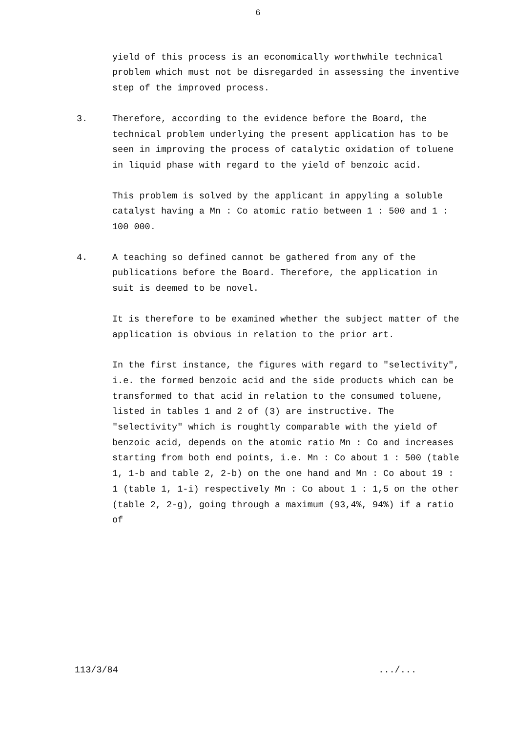6
yield of this process is an economically worthwhile technical problem which must not be disregarded in assessing the inventive step of the improved process.
3. Therefore, according to the evidence before the Board, the technical problem underlying the present application has to be seen in improving the process of catalytic oxidation of toluene in liquid phase with regard to the yield of benzoic acid.
This problem is solved by the applicant in appyling a soluble catalyst having a Mn : Co atomic ratio between 1 : 500 and 1 : 100 000.
4. A teaching so defined cannot be gathered from any of the publications before the Board. Therefore, the application in suit is deemed to be novel.
It is therefore to be examined whether the subject matter of the application is obvious in relation to the prior art.
In the first instance, the figures with regard to "selectivity", i.e. the formed benzoic acid and the side products which can be transformed to that acid in relation to the consumed toluene, listed in tables 1 and 2 of (3) are instructive. The "selectivity" which is roughtly comparable with the yield of benzoic acid, depends on the atomic ratio Mn : Co and increases starting from both end points, i.e. Mn : Co about 1 : 500 (table 1, 1-b and table 2, 2-b) on the one hand and Mn : Co about 19 : 1 (table 1, 1-i) respectively Mn : Co about 1 : 1,5 on the other (table 2, 2-g), going through a maximum (93,4%, 94%) if a ratio of
113/3/84.../...